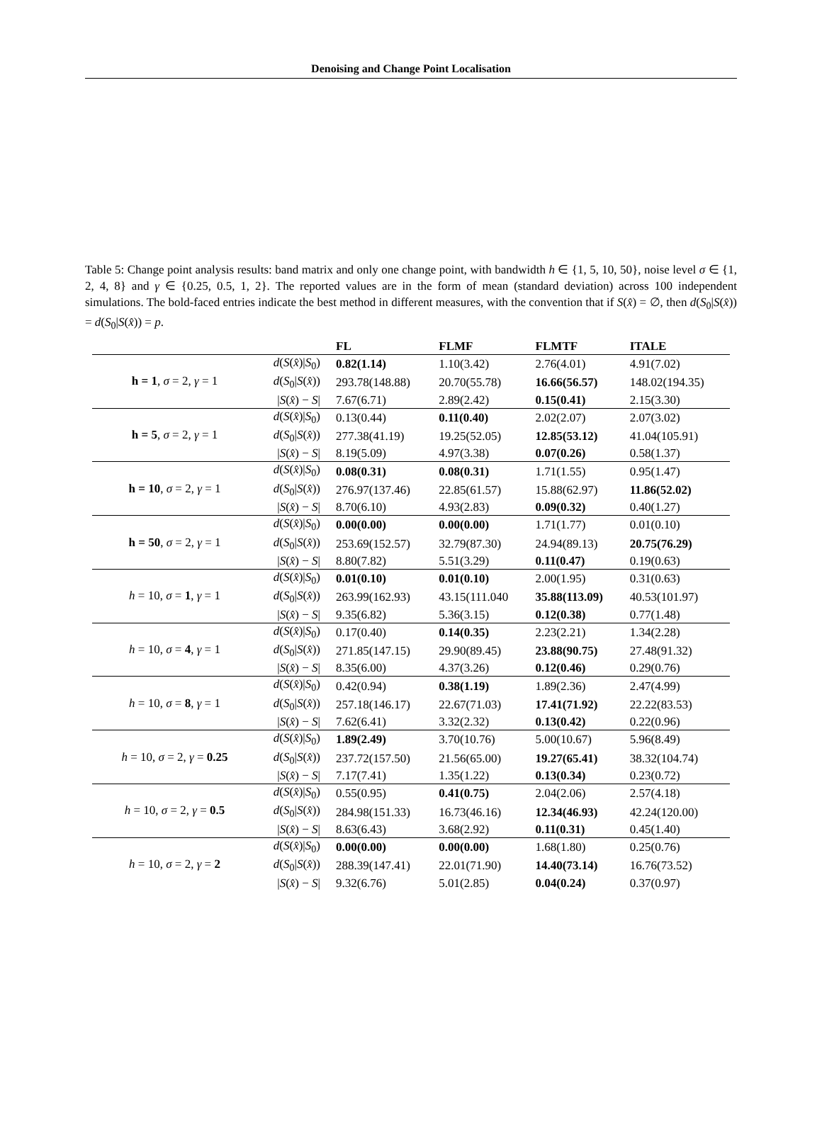Denoising and Change Point Localisation
Table 5: Change point analysis results: band matrix and only one change point, with bandwidth h ∈ {1, 5, 10, 50}, noise level σ ∈ {1, 2, 4, 8} and γ ∈ {0.25, 0.5, 1, 2}. The reported values are in the form of mean (standard deviation) across 100 independent simulations. The bold-faced entries indicate the best method in different measures, with the convention that if S(x̂) = ∅, then d(S<sub>0</sub>|S(x̂)) = d(S<sub>0</sub>|S(x̂)) = p.
| | | FL | FLMF | FLMTF | ITALE |
| --- | --- | --- | --- | --- | --- |
| h = 1 , σ = 2, γ = 1 | d ( S ( x̂ )/ S<sub>0</sub>) | 0.82(1.14) | 1.10(3.42) | 2.76(4.01) | 4.91(7.02) |
| | d ( S<sub>0</sub>/ S ( x̂ )) | 293.78(148.88) | 20.70(55.78) | 16.66(56.57) | 148.02(194.35) |
| | / S ( x̂ ) − S / | 7.67(6.71) | 2.89(2.42) | 0.15(0.41) | 2.15(3.30) |
| h = 5 , σ = 2, γ = 1 | d ( S ( x̂ )/ S<sub>0</sub>) | 0.13(0.44) | 0.11(0.40) | 2.02(2.07) | 2.07(3.02) |
| | d ( S<sub>0</sub>/ S ( x̂ )) | 277.38(41.19) | 19.25(52.05) | 12.85(53.12) | 41.04(105.91) |
| | / S ( x̂ ) − S / | 8.19(5.09) | 4.97(3.38) | 0.07(0.26) | 0.58(1.37) |
| h = 10 , σ = 2, γ = 1 | d ( S ( x̂ )/ S<sub>0</sub>) | 0.08(0.31) | 0.08(0.31) | 1.71(1.55) | 0.95(1.47) |
| | d ( S<sub>0</sub>/ S ( x̂ )) | 276.97(137.46) | 22.85(61.57) | 15.88(62.97) | 11.86(52.02) |
| | / S ( x̂ ) − S / | 8.70(6.10) | 4.93(2.83) | 0.09(0.32) | 0.40(1.27) |
| h = 50 , σ = 2, γ = 1 | d ( S ( x̂ )/ S<sub>0</sub>) | 0.00(0.00) | 0.00(0.00) | 1.71(1.77) | 0.01(0.10) |
| | d ( S<sub>0</sub>/ S ( x̂ )) | 253.69(152.57) | 32.79(87.30) | 24.94(89.13) | 20.75(76.29) |
| | / S ( x̂ ) − S / | 8.80(7.82) | 5.51(3.29) | 0.11(0.47) | 0.19(0.63) |
| h = 10, σ = 1 , γ = 1 | d ( S ( x̂ )/ S<sub>0</sub>) | 0.01(0.10) | 0.01(0.10) | 2.00(1.95) | 0.31(0.63) |
| | d ( S<sub>0</sub>/ S ( x̂ )) | 263.99(162.93) | 43.15(111.040 | 35.88(113.09) | 40.53(101.97) |
| | / S ( x̂ ) − S / | 9.35(6.82) | 5.36(3.15) | 0.12(0.38) | 0.77(1.48) |
| h = 10, σ = 4 , γ = 1 | d ( S ( x̂ )/ S<sub>0</sub>) | 0.17(0.40) | 0.14(0.35) | 2.23(2.21) | 1.34(2.28) |
| | d ( S<sub>0</sub>/ S ( x̂ )) | 271.85(147.15) | 29.90(89.45) | 23.88(90.75) | 27.48(91.32) |
| | / S ( x̂ ) − S / | 8.35(6.00) | 4.37(3.26) | 0.12(0.46) | 0.29(0.76) |
| h = 10, σ = 8 , γ = 1 | d ( S ( x̂ )/ S<sub>0</sub>) | 0.42(0.94) | 0.38(1.19) | 1.89(2.36) | 2.47(4.99) |
| | d ( S<sub>0</sub>/ S ( x̂ )) | 257.18(146.17) | 22.67(71.03) | 17.41(71.92) | 22.22(83.53) |
| | / S ( x̂ ) − S / | 7.62(6.41) | 3.32(2.32) | 0.13(0.42) | 0.22(0.96) |
| h = 10, σ = 2, γ = 0.25 | d ( S ( x̂ )/ S<sub>0</sub>) | 1.89(2.49) | 3.70(10.76) | 5.00(10.67) | 5.96(8.49) |
| | d ( S<sub>0</sub>/ S ( x̂ )) | 237.72(157.50) | 21.56(65.00) | 19.27(65.41) | 38.32(104.74) |
| | / S ( x̂ ) − S / | 7.17(7.41) | 1.35(1.22) | 0.13(0.34) | 0.23(0.72) |
| h = 10, σ = 2, γ = 0.5 | d ( S ( x̂ )/ S<sub>0</sub>) | 0.55(0.95) | 0.41(0.75) | 2.04(2.06) | 2.57(4.18) |
| | d ( S<sub>0</sub>/ S ( x̂ )) | 284.98(151.33) | 16.73(46.16) | 12.34(46.93) | 42.24(120.00) |
| | / S ( x̂ ) − S / | 8.63(6.43) | 3.68(2.92) | 0.11(0.31) | 0.45(1.40) |
| h = 10, σ = 2, γ = 2 | d ( S ( x̂ )/ S<sub>0</sub>) | 0.00(0.00) | 0.00(0.00) | 1.68(1.80) | 0.25(0.76) |
| | d ( S<sub>0</sub>/ S ( x̂ )) | 288.39(147.41) | 22.01(71.90) | 14.40(73.14) | 16.76(73.52) |
| | / S ( x̂ ) − S / | 9.32(6.76) | 5.01(2.85) | 0.04(0.24) | 0.37(0.97) |